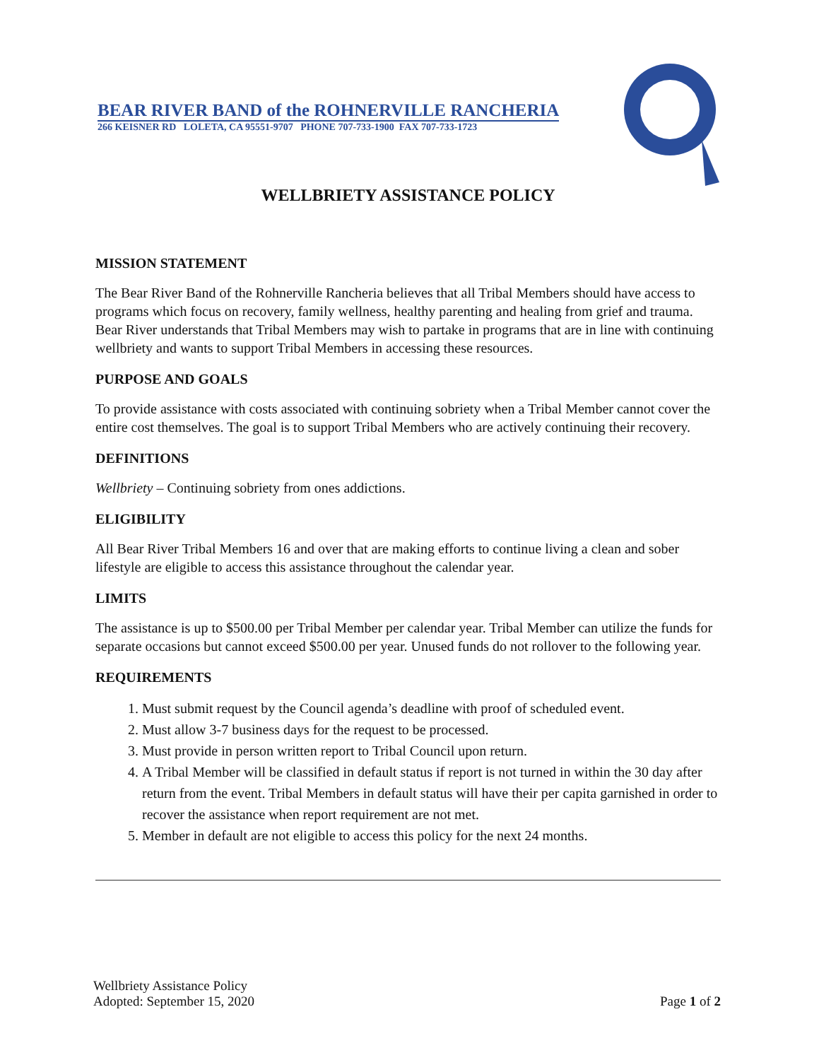BEAR RIVER BAND of the ROHNERVILLE RANCHERIA
266 KEISNER RD LOLETA, CA 95551-9707 PHONE 707-733-1900 FAX 707-733-1723
WELLBRIETY ASSISTANCE POLICY
MISSION STATEMENT
The Bear River Band of the Rohnerville Rancheria believes that all Tribal Members should have access to programs which focus on recovery, family wellness, healthy parenting and healing from grief and trauma. Bear River understands that Tribal Members may wish to partake in programs that are in line with continuing wellbriety and wants to support Tribal Members in accessing these resources.
PURPOSE AND GOALS
To provide assistance with costs associated with continuing sobriety when a Tribal Member cannot cover the entire cost themselves. The goal is to support Tribal Members who are actively continuing their recovery.
DEFINITIONS
Wellbriety – Continuing sobriety from ones addictions.
ELIGIBILITY
All Bear River Tribal Members 16 and over that are making efforts to continue living a clean and sober lifestyle are eligible to access this assistance throughout the calendar year.
LIMITS
The assistance is up to $500.00 per Tribal Member per calendar year. Tribal Member can utilize the funds for separate occasions but cannot exceed $500.00 per year. Unused funds do not rollover to the following year.
REQUIREMENTS
1. Must submit request by the Council agenda’s deadline with proof of scheduled event.
2. Must allow 3-7 business days for the request to be processed.
3. Must provide in person written report to Tribal Council upon return.
4. A Tribal Member will be classified in default status if report is not turned in within the 30 day after return from the event. Tribal Members in default status will have their per capita garnished in order to recover the assistance when report requirement are not met.
5. Member in default are not eligible to access this policy for the next 24 months.
Wellbriety Assistance Policy
Adopted: September 15, 2020
Page 1 of 2